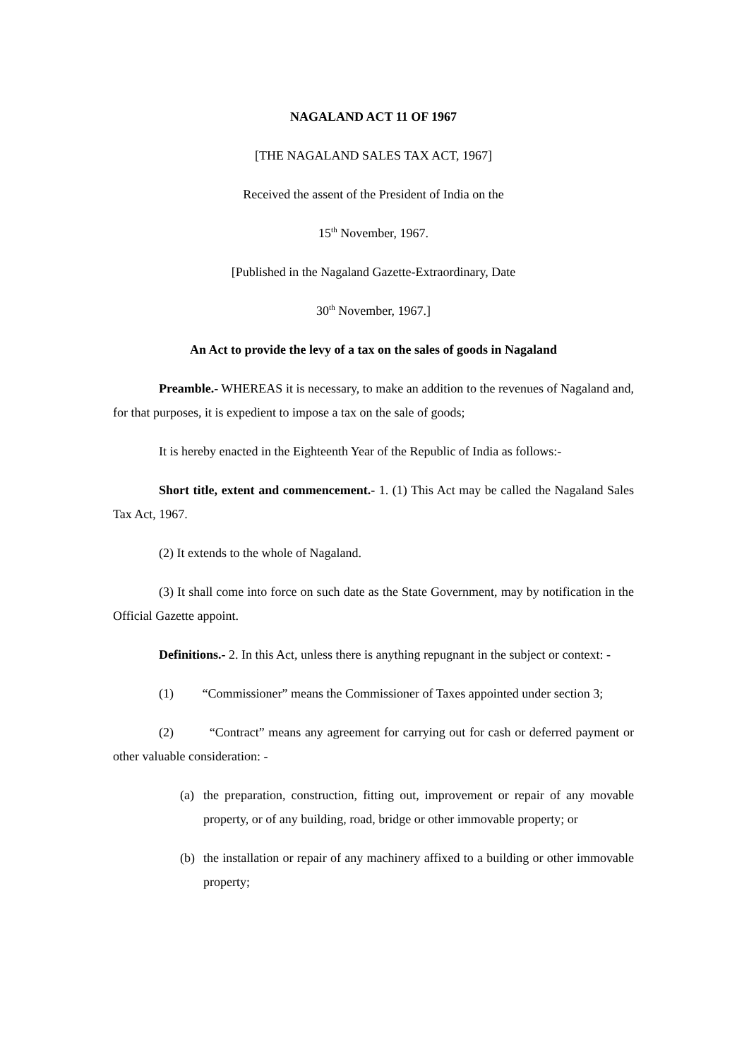NAGALAND ACT 11 OF 1967
[THE NAGALAND SALES TAX ACT, 1967]
Received the assent of the President of India on the
15<sup>th</sup> November, 1967.
[Published in the Nagaland Gazette-Extraordinary, Date
30<sup>th</sup> November, 1967.]
An Act to provide the levy of a tax on the sales of goods in Nagaland
Preamble.- WHEREAS it is necessary, to make an addition to the revenues of Nagaland and, for that purposes, it is expedient to impose a tax on the sale of goods;
It is hereby enacted in the Eighteenth Year of the Republic of India as follows:-
Short title, extent and commencement.- 1. (1) This Act may be called the Nagaland Sales Tax Act, 1967.
(2) It extends to the whole of Nagaland.
(3) It shall come into force on such date as the State Government, may by notification in the Official Gazette appoint.
Definitions.- 2. In this Act, unless there is anything repugnant in the subject or context: -
(1) “Commissioner” means the Commissioner of Taxes appointed under section 3;
(2) “Contract” means any agreement for carrying out for cash or deferred payment or other valuable consideration: -
(a) the preparation, construction, fitting out, improvement or repair of any movable property, or of any building, road, bridge or other immovable property; or
(b) the installation or repair of any machinery affixed to a building or other immovable property;